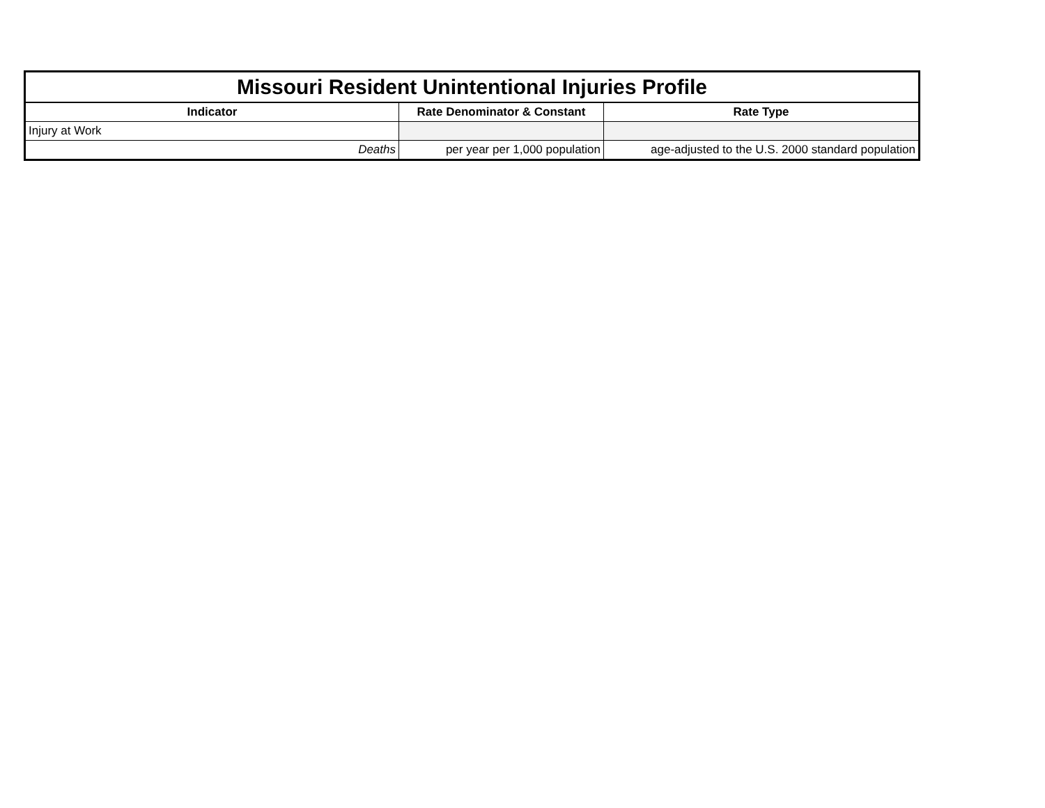| Missouri Resident Unintentional Injuries Profile | | |
| Indicator | Rate Denominator & Constant | Rate Type |
| Injury at Work | | |
| Deaths | per year per 1,000 population | age-adjusted to the U.S. 2000 standard population |